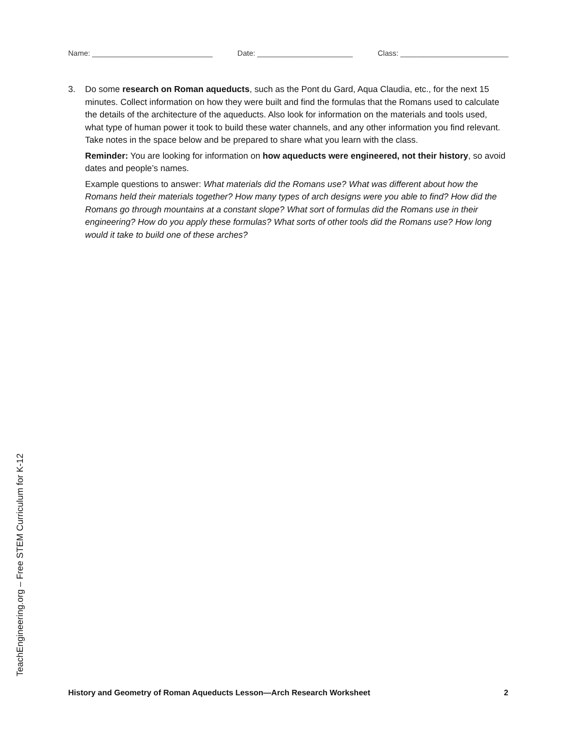Name: _____________________________ Date: _______________________ Class: __________________________
3. Do some research on Roman aqueducts, such as the Pont du Gard, Aqua Claudia, etc., for the next 15 minutes. Collect information on how they were built and find the formulas that the Romans used to calculate the details of the architecture of the aqueducts. Also look for information on the materials and tools used, what type of human power it took to build these water channels, and any other information you find relevant. Take notes in the space below and be prepared to share what you learn with the class.
Reminder: You are looking for information on how aqueducts were engineered, not their history, so avoid dates and people’s names.
Example questions to answer: What materials did the Romans use? What was different about how the Romans held their materials together? How many types of arch designs were you able to find? How did the Romans go through mountains at a constant slope? What sort of formulas did the Romans use in their engineering? How do you apply these formulas? What sorts of other tools did the Romans use? How long would it take to build one of these arches?
TeachEngineering.org – Free STEM Curriculum for K-12
History and Geometry of Roman Aqueducts Lesson—Arch Research Worksheet 2